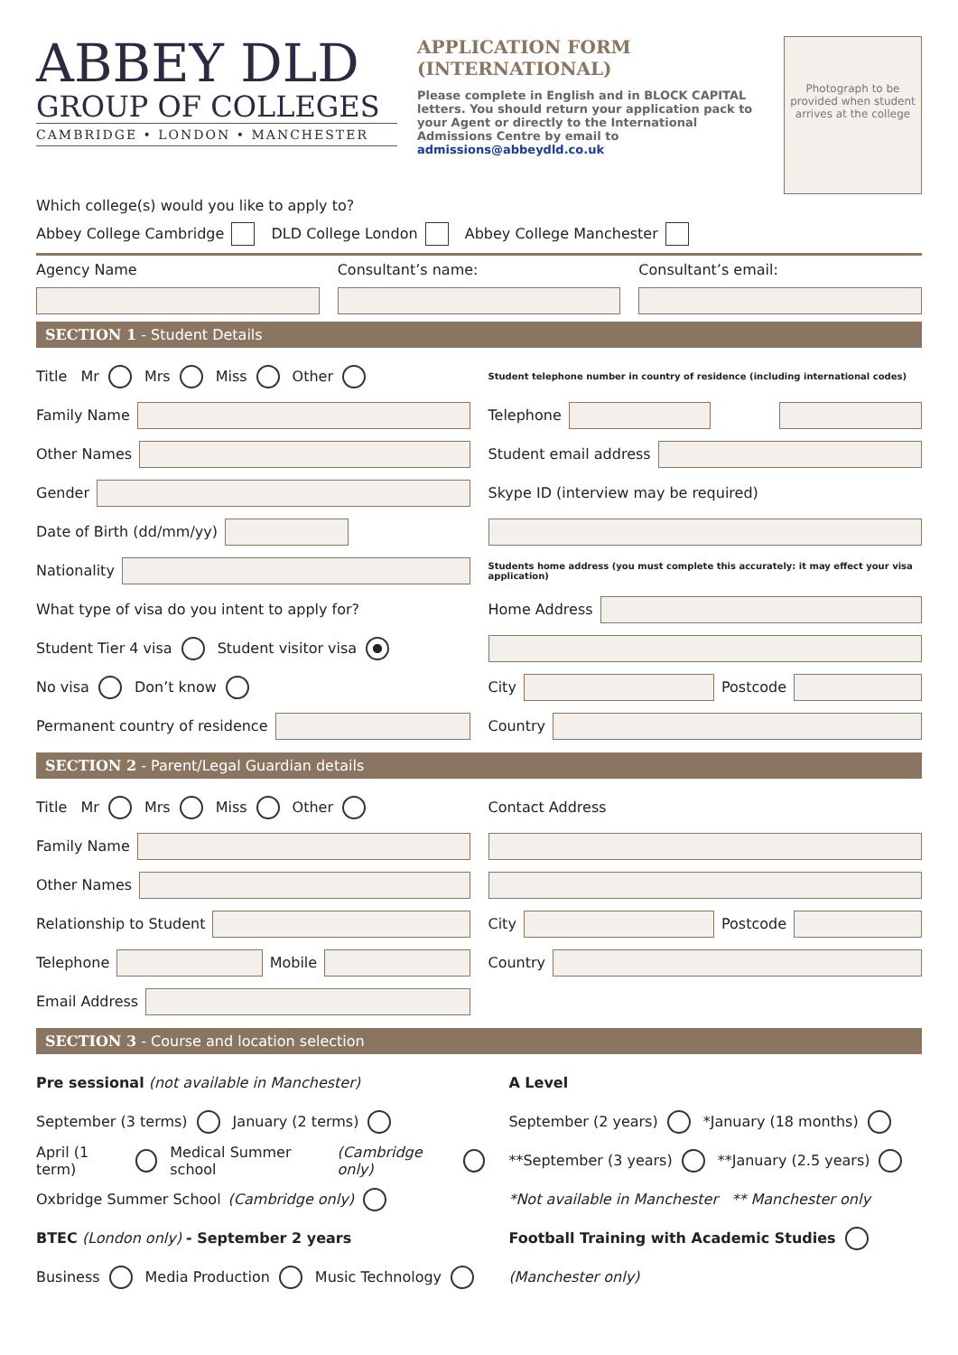ABBEY DLD
GROUP OF COLLEGES
CAMBRIDGE • LONDON • MANCHESTER
APPLICATION FORM
(INTERNATIONAL)
Please complete in English and in BLOCK CAPITAL letters. You should return your application pack to your Agent or directly to the International Admissions Centre by email to admissions@abbeydld.co.uk
Photograph to be provided when student arrives at the college
Which college(s) would you like to apply to?
Abbey College Cambridge DLD College London Abbey College Manchester
Agency Name Consultant’s name: Consultant’s email:
SECTION 1 - Student Details
Title Mr Mrs Miss Other
Family Name
Other Names
Gender
Date of Birth (dd/mm/yy)
Nationality
What type of visa do you intent to apply for?
Student Tier 4 visa Student visitor visa
No visa Don’t know
Permanent country of residence
Student telephone number in country of residence (including international codes)
Telephone
Student email address
Skype ID (interview may be required)
Students home address (you must complete this accurately: it may effect your visa application)
Home Address
City
Postcode
Country
SECTION 2 - Parent/Legal Guardian details
Title Mr Mrs Miss Other
Family Name
Other Names
Relationship to Student
Telephone
Mobile
Email Address
Contact Address
City
Postcode
Country
SECTION 3 - Course and location selection
Pre sessional (not available in Manchester)
September (3 terms) January (2 terms)
April (1 term) Medical Summer school (Cambridge only)
Oxbridge Summer School (Cambridge only)
BTEC (London only) - September 2 years
Business Media Production Music Technology
A Level
September (2 years) *January (18 months)
**September (3 years) **January (2.5 years)
*Not available in Manchester ** Manchester only
Football Training with Academic Studies
(Manchester only)